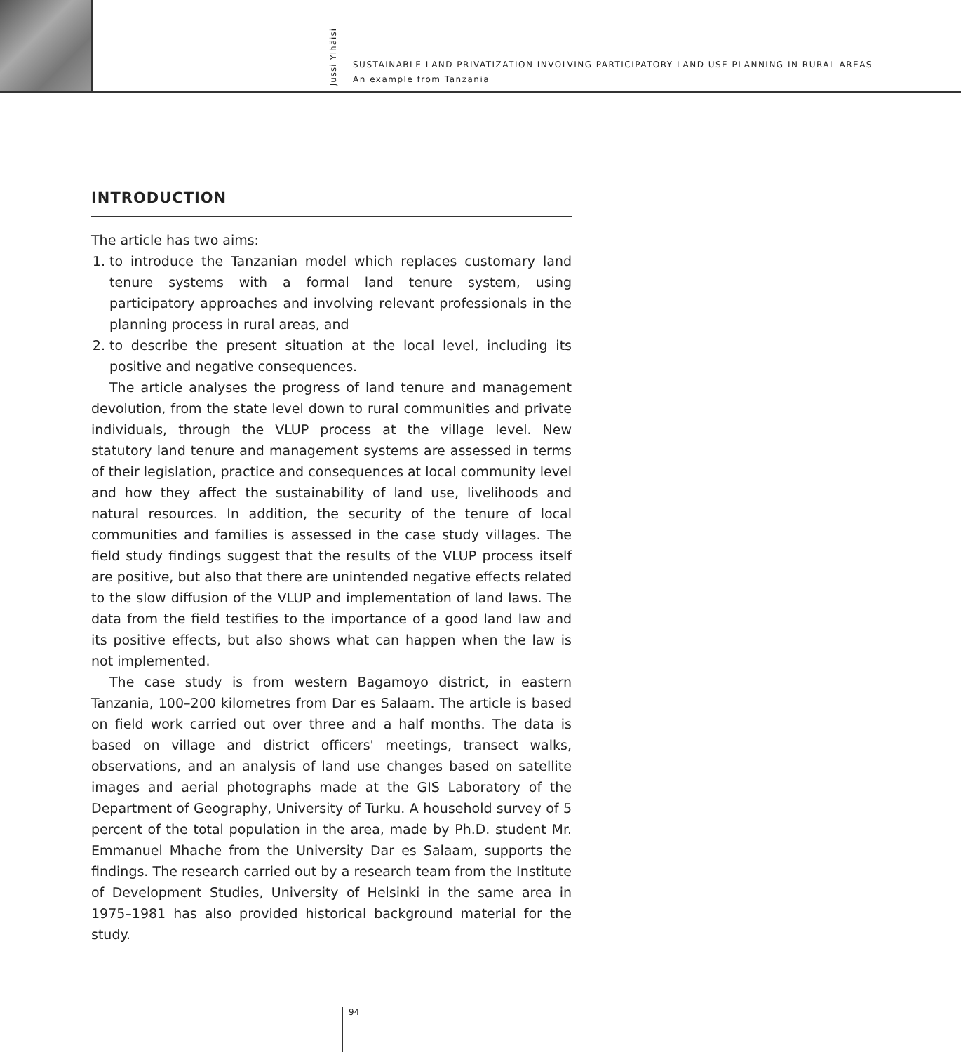Jussi Ylhäisi
SUSTAINABLE LAND PRIVATIZATION INVOLVING PARTICIPATORY LAND USE PLANNING IN RURAL AREAS
An example from Tanzania
INTRODUCTION
The article has two aims:
1. to introduce the Tanzanian model which replaces customary land tenure systems with a formal land tenure system, using participatory approaches and involving relevant professionals in the planning process in rural areas, and
2. to describe the present situation at the local level, including its positive and negative consequences.
The article analyses the progress of land tenure and management devolution, from the state level down to rural communities and private individuals, through the VLUP process at the village level. New statutory land tenure and management systems are assessed in terms of their legislation, practice and consequences at local community level and how they affect the sustainability of land use, livelihoods and natural resources. In addition, the security of the tenure of local communities and families is assessed in the case study villages. The field study findings suggest that the results of the VLUP process itself are positive, but also that there are unintended negative effects related to the slow diffusion of the VLUP and implementation of land laws. The data from the field testifies to the importance of a good land law and its positive effects, but also shows what can happen when the law is not implemented.
The case study is from western Bagamoyo district, in eastern Tanzania, 100–200 kilometres from Dar es Salaam. The article is based on field work carried out over three and a half months. The data is based on village and district officers' meetings, transect walks, observations, and an analysis of land use changes based on satellite images and aerial photographs made at the GIS Laboratory of the Department of Geography, University of Turku. A household survey of 5 percent of the total population in the area, made by Ph.D. student Mr. Emmanuel Mhache from the University Dar es Salaam, supports the findings. The research carried out by a research team from the Institute of Development Studies, University of Helsinki in the same area in 1975–1981 has also provided historical background material for the study.
94